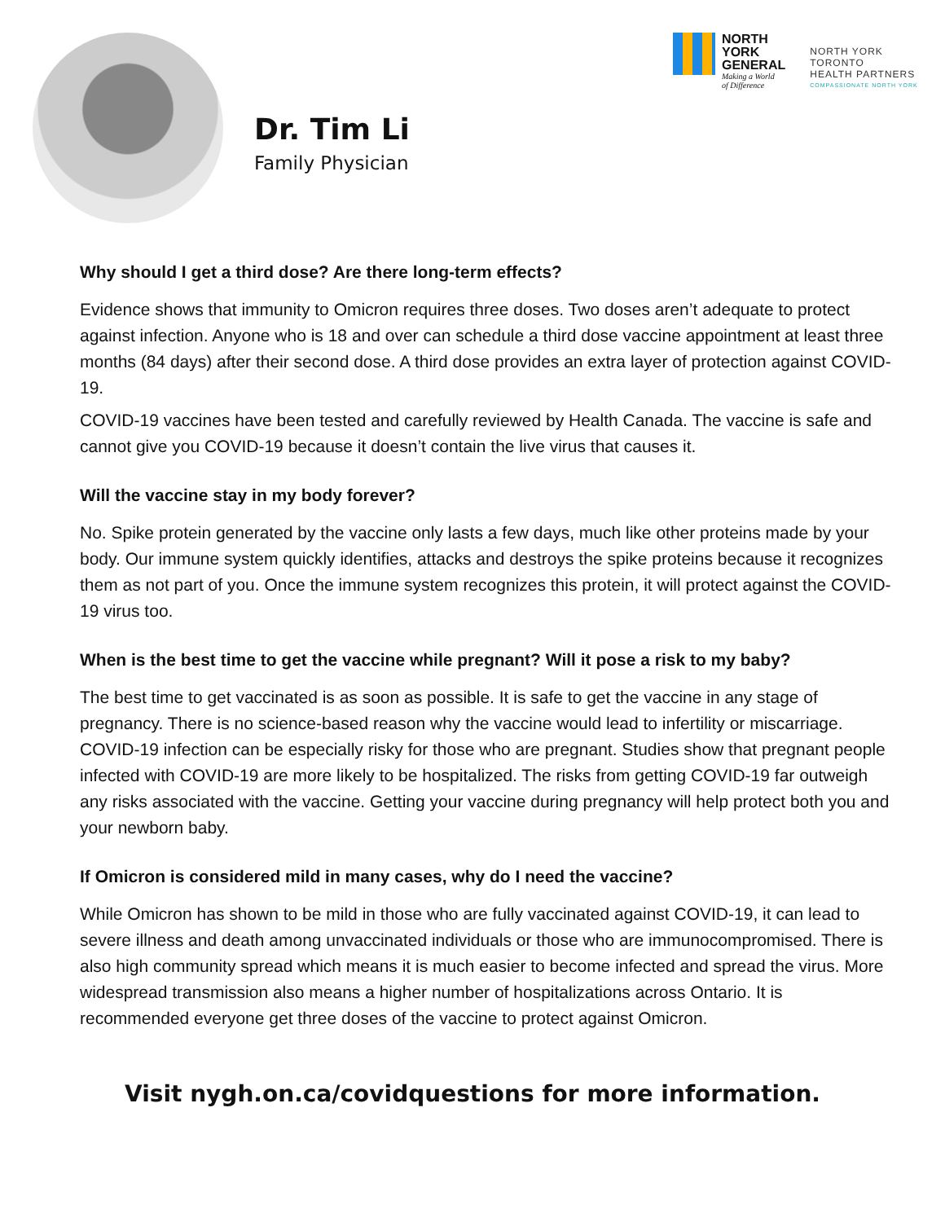Dr. Tim Li
Family Physician
NORTH
YORK
GENERAL
Making a World
of Difference
NORTH YORK
TORONTO
HEALTH PARTNERS
COMPASSIONATE NORTH YORK
Why should I get a third dose? Are there long-term effects?
Evidence shows that immunity to Omicron requires three doses. Two doses aren’t adequate to protect against infection. Anyone who is 18 and over can schedule a third dose vaccine appointment at least three months (84 days) after their second dose. A third dose provides an extra layer of protection against COVID-19.
COVID-19 vaccines have been tested and carefully reviewed by Health Canada. The vaccine is safe and cannot give you COVID-19 because it doesn’t contain the live virus that causes it.
Will the vaccine stay in my body forever?
No. Spike protein generated by the vaccine only lasts a few days, much like other proteins made by your body. Our immune system quickly identifies, attacks and destroys the spike proteins because it recognizes them as not part of you. Once the immune system recognizes this protein, it will protect against the COVID-19 virus too.
When is the best time to get the vaccine while pregnant? Will it pose a risk to my baby?
The best time to get vaccinated is as soon as possible. It is safe to get the vaccine in any stage of pregnancy. There is no science-based reason why the vaccine would lead to infertility or miscarriage. COVID-19 infection can be especially risky for those who are pregnant. Studies show that pregnant people infected with COVID-19 are more likely to be hospitalized. The risks from getting COVID-19 far outweigh any risks associated with the vaccine. Getting your vaccine during pregnancy will help protect both you and your newborn baby.
If Omicron is considered mild in many cases, why do I need the vaccine?
While Omicron has shown to be mild in those who are fully vaccinated against COVID-19, it can lead to severe illness and death among unvaccinated individuals or those who are immunocompromised. There is also high community spread which means it is much easier to become infected and spread the virus. More widespread transmission also means a higher number of hospitalizations across Ontario. It is recommended everyone get three doses of the vaccine to protect against Omicron.
Visit nygh.on.ca/covidquestions for more information.